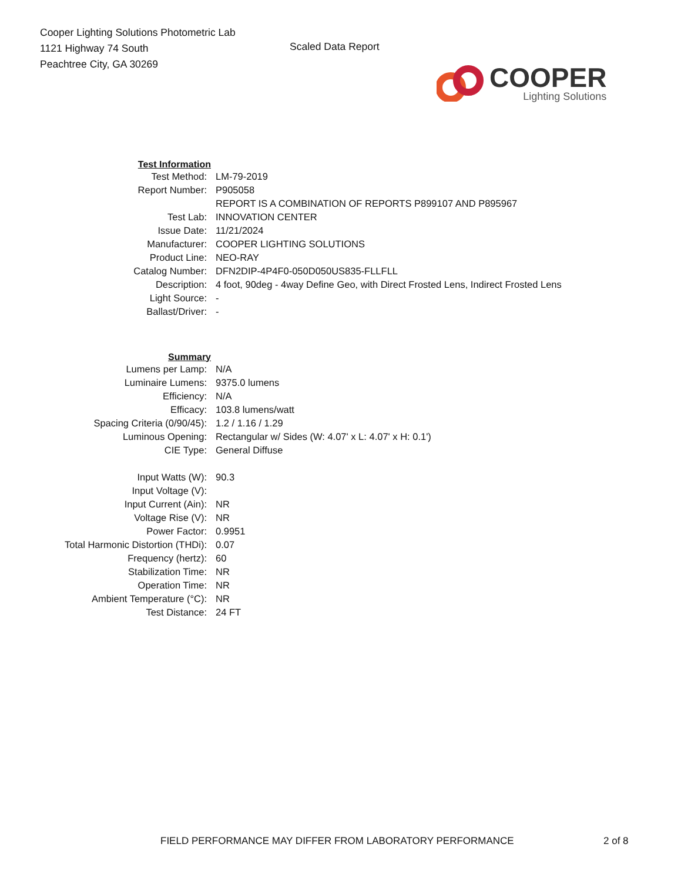Cooper Lighting Solutions Photometric Lab
1121 Highway 74 South
Peachtree City, GA 30269
Scaled Data Report
COOPER
Lighting Solutions
| Test Information | |
| Test Method: | LM-79-2019 |
| Report Number: | P905058 |
| | REPORT IS A COMBINATION OF REPORTS P899107 AND P895967 |
| Test Lab: | INNOVATION CENTER |
| Issue Date: | 11/21/2024 |
| Manufacturer: | COOPER LIGHTING SOLUTIONS |
| Product Line: | NEO-RAY |
| Catalog Number: | DFN2DIP-4P4F0-050D050US835-FLLFLL |
| Description: | 4 foot, 90deg - 4way Define Geo, with Direct Frosted Lens, Indirect Frosted Lens |
| Light Source: | - |
| Ballast/Driver: | - |
| Summary | |
| Lumens per Lamp: | N/A |
| Luminaire Lumens: | 9375.0 lumens |
| Efficiency: | N/A |
| Efficacy: | 103.8 lumens/watt |
| Spacing Criteria (0/90/45): | 1.2 / 1.16 / 1.29 |
| Luminous Opening: | Rectangular w/ Sides (W: 4.07' x L: 4.07' x H: 0.1') |
| CIE Type: | General Diffuse |
| Input Watts (W): | 90.3 |
| Input Voltage (V): | |
| Input Current (Ain): | NR |
| Voltage Rise (V): | NR |
| Power Factor: | 0.9951 |
| Total Harmonic Distortion (THDi): | 0.07 |
| Frequency (hertz): | 60 |
| Stabilization Time: | NR |
| Operation Time: | NR |
| Ambient Temperature (°C): | NR |
| Test Distance: | 24 FT |
FIELD PERFORMANCE MAY DIFFER FROM LABORATORY PERFORMANCE 2 of 8